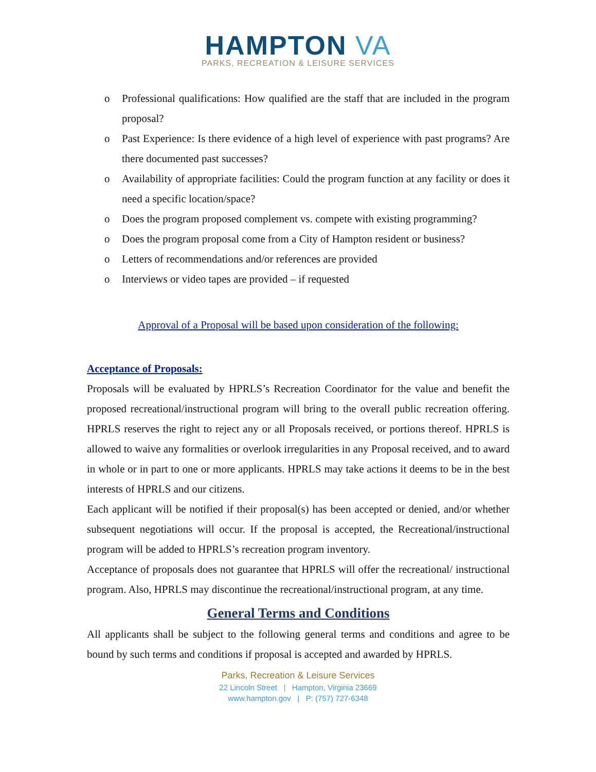HAMPTON VA
PARKS, RECREATION & LEISURE SERVICES
o Professional qualifications: How qualified are the staff that are included in the program proposal?
o Past Experience: Is there evidence of a high level of experience with past programs? Are there documented past successes?
o Availability of appropriate facilities: Could the program function at any facility or does it need a specific location/space?
o Does the program proposed complement vs. compete with existing programming?
o Does the program proposal come from a City of Hampton resident or business?
o Letters of recommendations and/or references are provided
o Interviews or video tapes are provided – if requested
Approval of a Proposal will be based upon consideration of the following:
Acceptance of Proposals:
Proposals will be evaluated by HPRLS’s Recreation Coordinator for the value and benefit the proposed recreational/instructional program will bring to the overall public recreation offering. HPRLS reserves the right to reject any or all Proposals received, or portions thereof. HPRLS is allowed to waive any formalities or overlook irregularities in any Proposal received, and to award in whole or in part to one or more applicants. HPRLS may take actions it deems to be in the best interests of HPRLS and our citizens.
Each applicant will be notified if their proposal(s) has been accepted or denied, and/or whether subsequent negotiations will occur. If the proposal is accepted, the Recreational/instructional program will be added to HPRLS’s recreation program inventory.
Acceptance of proposals does not guarantee that HPRLS will offer the recreational/ instructional program. Also, HPRLS may discontinue the recreational/instructional program, at any time.
General Terms and Conditions
All applicants shall be subject to the following general terms and conditions and agree to be bound by such terms and conditions if proposal is accepted and awarded by HPRLS.
Parks, Recreation & Leisure Services
22 Lincoln Street | Hampton, Virginia 23669
www.hampton.gov | P: (757) 727-6348